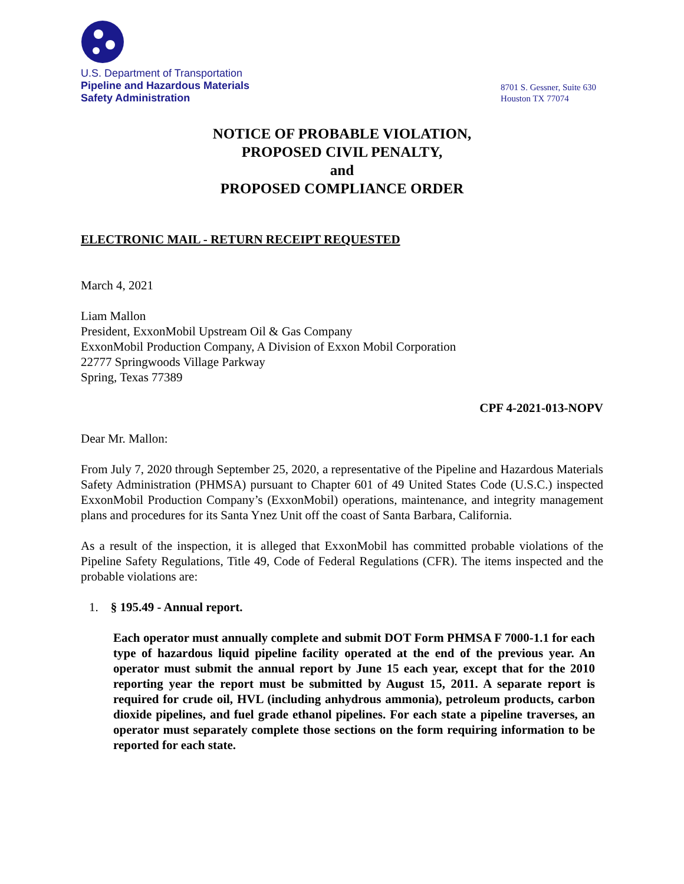U.S. Department of Transportation
Pipeline and Hazardous Materials
Safety Administration
8701 S. Gessner, Suite 630
Houston TX 77074
NOTICE OF PROBABLE VIOLATION,
PROPOSED CIVIL PENALTY,
and
PROPOSED COMPLIANCE ORDER
ELECTRONIC MAIL - RETURN RECEIPT REQUESTED
March 4, 2021
Liam Mallon
President, ExxonMobil Upstream Oil & Gas Company
ExxonMobil Production Company, A Division of Exxon Mobil Corporation
22777 Springwoods Village Parkway
Spring, Texas 77389
CPF 4-2021-013-NOPV
Dear Mr. Mallon:
From July 7, 2020 through September 25, 2020, a representative of the Pipeline and Hazardous Materials Safety Administration (PHMSA) pursuant to Chapter 601 of 49 United States Code (U.S.C.) inspected ExxonMobil Production Company’s (ExxonMobil) operations, maintenance, and integrity management plans and procedures for its Santa Ynez Unit off the coast of Santa Barbara, California.
As a result of the inspection, it is alleged that ExxonMobil has committed probable violations of the Pipeline Safety Regulations, Title 49, Code of Federal Regulations (CFR). The items inspected and the probable violations are:
1. § 195.49 - Annual report.
Each operator must annually complete and submit DOT Form PHMSA F 7000-1.1 for each type of hazardous liquid pipeline facility operated at the end of the previous year. An operator must submit the annual report by June 15 each year, except that for the 2010 reporting year the report must be submitted by August 15, 2011. A separate report is required for crude oil, HVL (including anhydrous ammonia), petroleum products, carbon dioxide pipelines, and fuel grade ethanol pipelines. For each state a pipeline traverses, an operator must separately complete those sections on the form requiring information to be reported for each state.